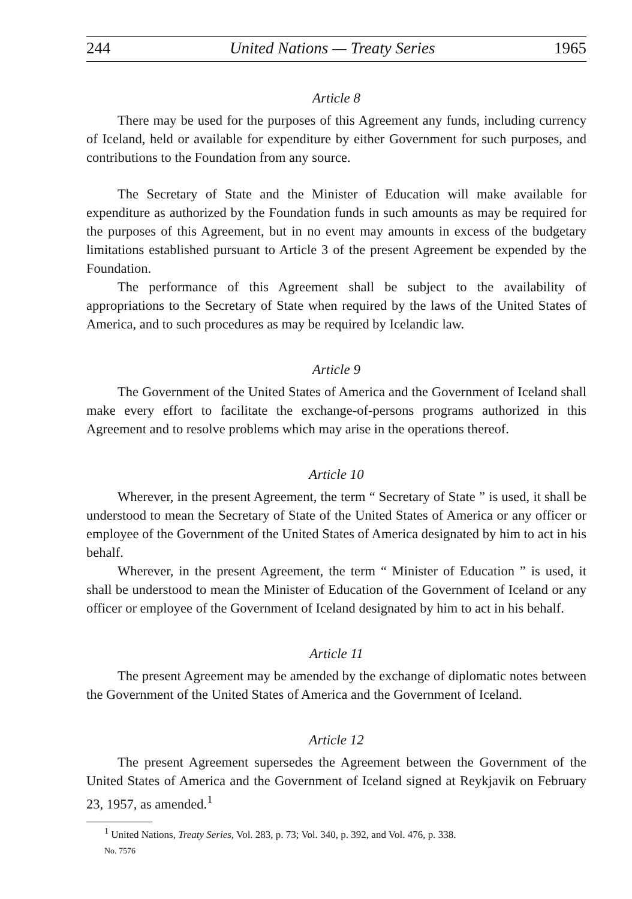244 United Nations — Treaty Series 1965
Article 8
There may be used for the purposes of this Agreement any funds, including currency of Iceland, held or available for expenditure by either Government for such purposes, and contributions to the Foundation from any source.
The Secretary of State and the Minister of Education will make available for expenditure as authorized by the Foundation funds in such amounts as may be required for the purposes of this Agreement, but in no event may amounts in excess of the budgetary limitations established pursuant to Article 3 of the present Agreement be expended by the Foundation.
The performance of this Agreement shall be subject to the availability of appropriations to the Secretary of State when required by the laws of the United States of America, and to such procedures as may be required by Icelandic law.
Article 9
The Government of the United States of America and the Government of Iceland shall make every effort to facilitate the exchange-of-persons programs authorized in this Agreement and to resolve problems which may arise in the operations thereof.
Article 10
Wherever, in the present Agreement, the term “ Secretary of State ” is used, it shall be understood to mean the Secretary of State of the United States of America or any officer or employee of the Government of the United States of America designated by him to act in his behalf.
Wherever, in the present Agreement, the term “ Minister of Education ” is used, it shall be understood to mean the Minister of Education of the Government of Iceland or any officer or employee of the Government of Iceland designated by him to act in his behalf.
Article 11
The present Agreement may be amended by the exchange of diplomatic notes between the Government of the United States of America and the Government of Iceland.
Article 12
The present Agreement supersedes the Agreement between the Government of the United States of America and the Government of Iceland signed at Reykjavik on February 23, 1957, as amended.<sup>1</sup>
<sup>1</sup> United Nations, Treaty Series, Vol. 283, p. 73; Vol. 340, p. 392, and Vol. 476, p. 338.
No. 7576